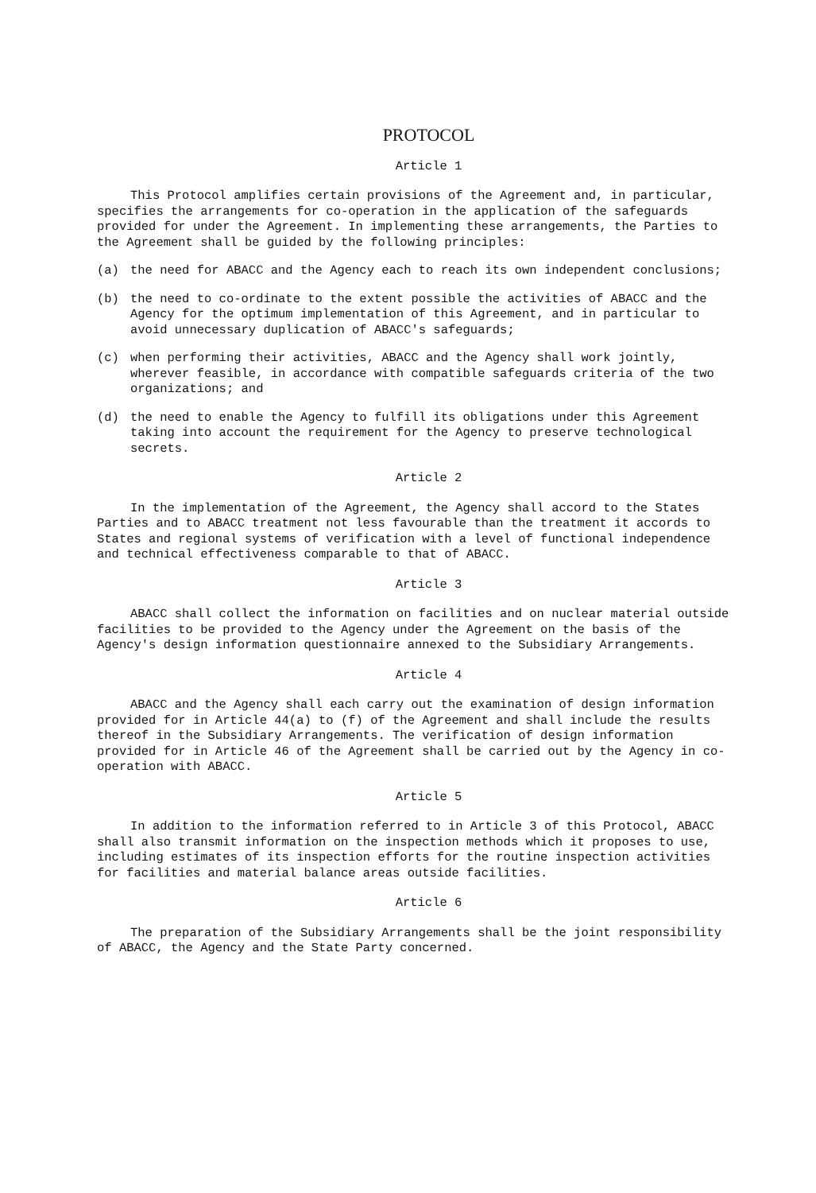PROTOCOL
Article 1
This Protocol amplifies certain provisions of the Agreement and, in particular, specifies the arrangements for co-operation in the application of the safeguards provided for under the Agreement. In implementing these arrangements, the Parties to the Agreement shall be guided by the following principles:
(a) the need for ABACC and the Agency each to reach its own independent conclusions;
(b) the need to co-ordinate to the extent possible the activities of ABACC and the Agency for the optimum implementation of this Agreement, and in particular to avoid unnecessary duplication of ABACC's safeguards;
(c) when performing their activities, ABACC and the Agency shall work jointly, wherever feasible, in accordance with compatible safeguards criteria of the two organizations; and
(d) the need to enable the Agency to fulfill its obligations under this Agreement taking into account the requirement for the Agency to preserve technological secrets.
Article 2
In the implementation of the Agreement, the Agency shall accord to the States Parties and to ABACC treatment not less favourable than the treatment it accords to States and regional systems of verification with a level of functional independence and technical effectiveness comparable to that of ABACC.
Article 3
ABACC shall collect the information on facilities and on nuclear material outside facilities to be provided to the Agency under the Agreement on the basis of the Agency's design information questionnaire annexed to the Subsidiary Arrangements.
Article 4
ABACC and the Agency shall each carry out the examination of design information provided for in Article 44(a) to (f) of the Agreement and shall include the results thereof in the Subsidiary Arrangements. The verification of design information provided for in Article 46 of the Agreement shall be carried out by the Agency in co-operation with ABACC.
Article 5
In addition to the information referred to in Article 3 of this Protocol, ABACC shall also transmit information on the inspection methods which it proposes to use, including estimates of its inspection efforts for the routine inspection activities for facilities and material balance areas outside facilities.
Article 6
The preparation of the Subsidiary Arrangements shall be the joint responsibility of ABACC, the Agency and the State Party concerned.